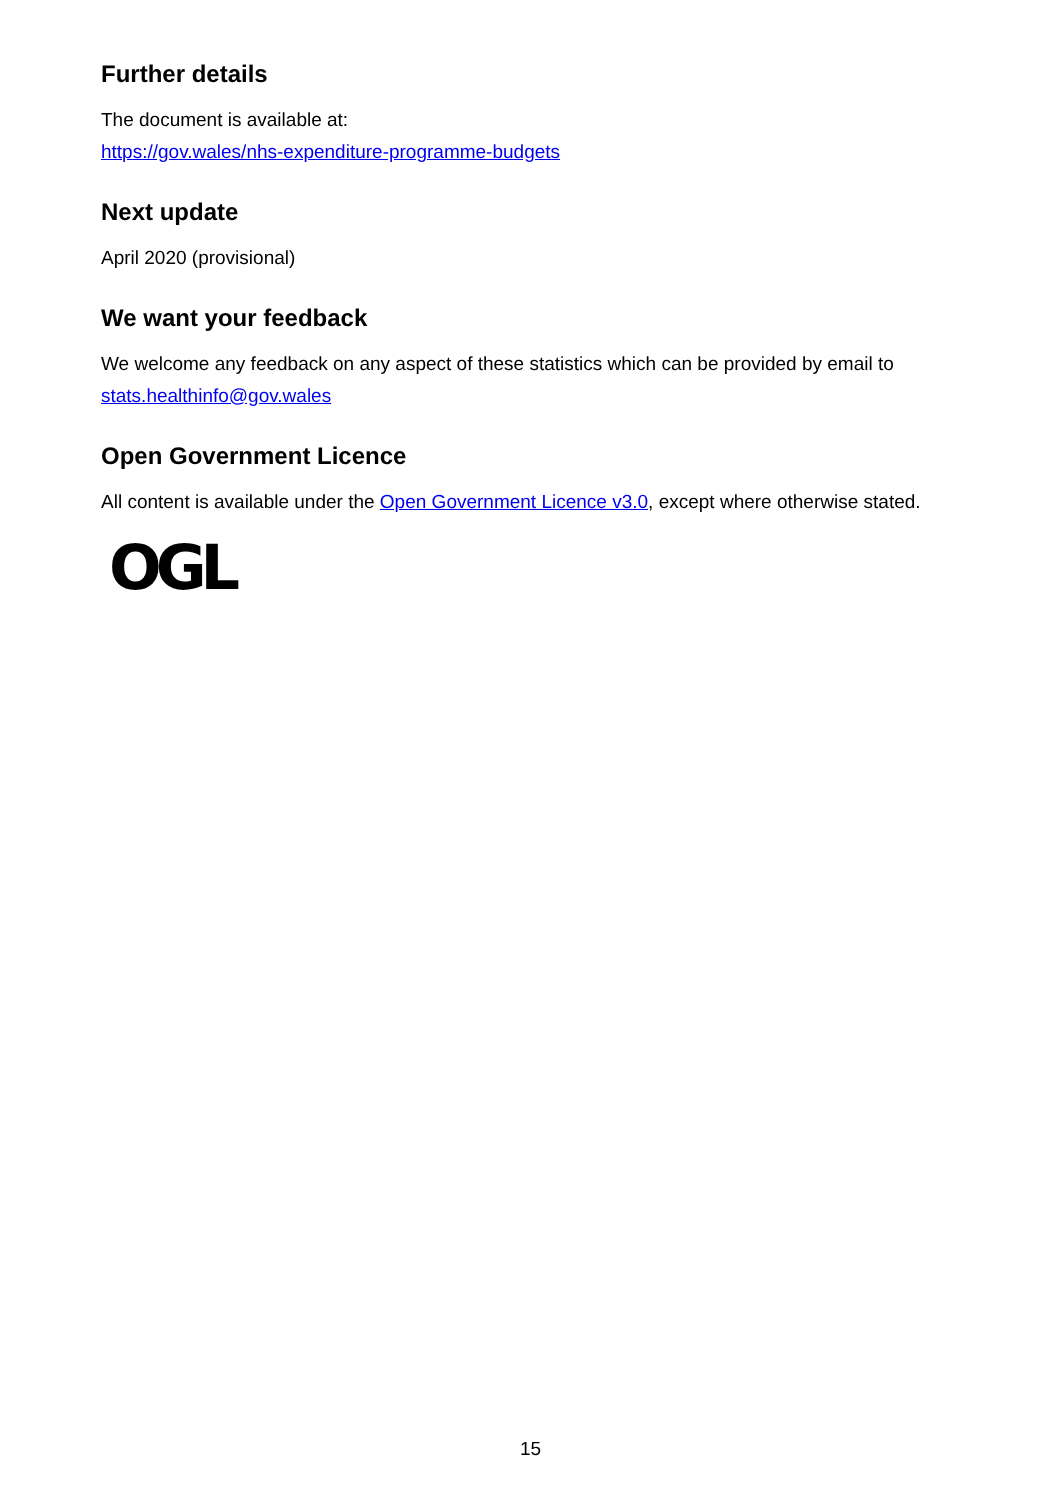Further details
The document is available at:
https://gov.wales/nhs-expenditure-programme-budgets
Next update
April 2020 (provisional)
We want your feedback
We welcome any feedback on any aspect of these statistics which can be provided by email to stats.healthinfo@gov.wales
Open Government Licence
All content is available under the Open Government Licence v3.0, except where otherwise stated.
OGL
15